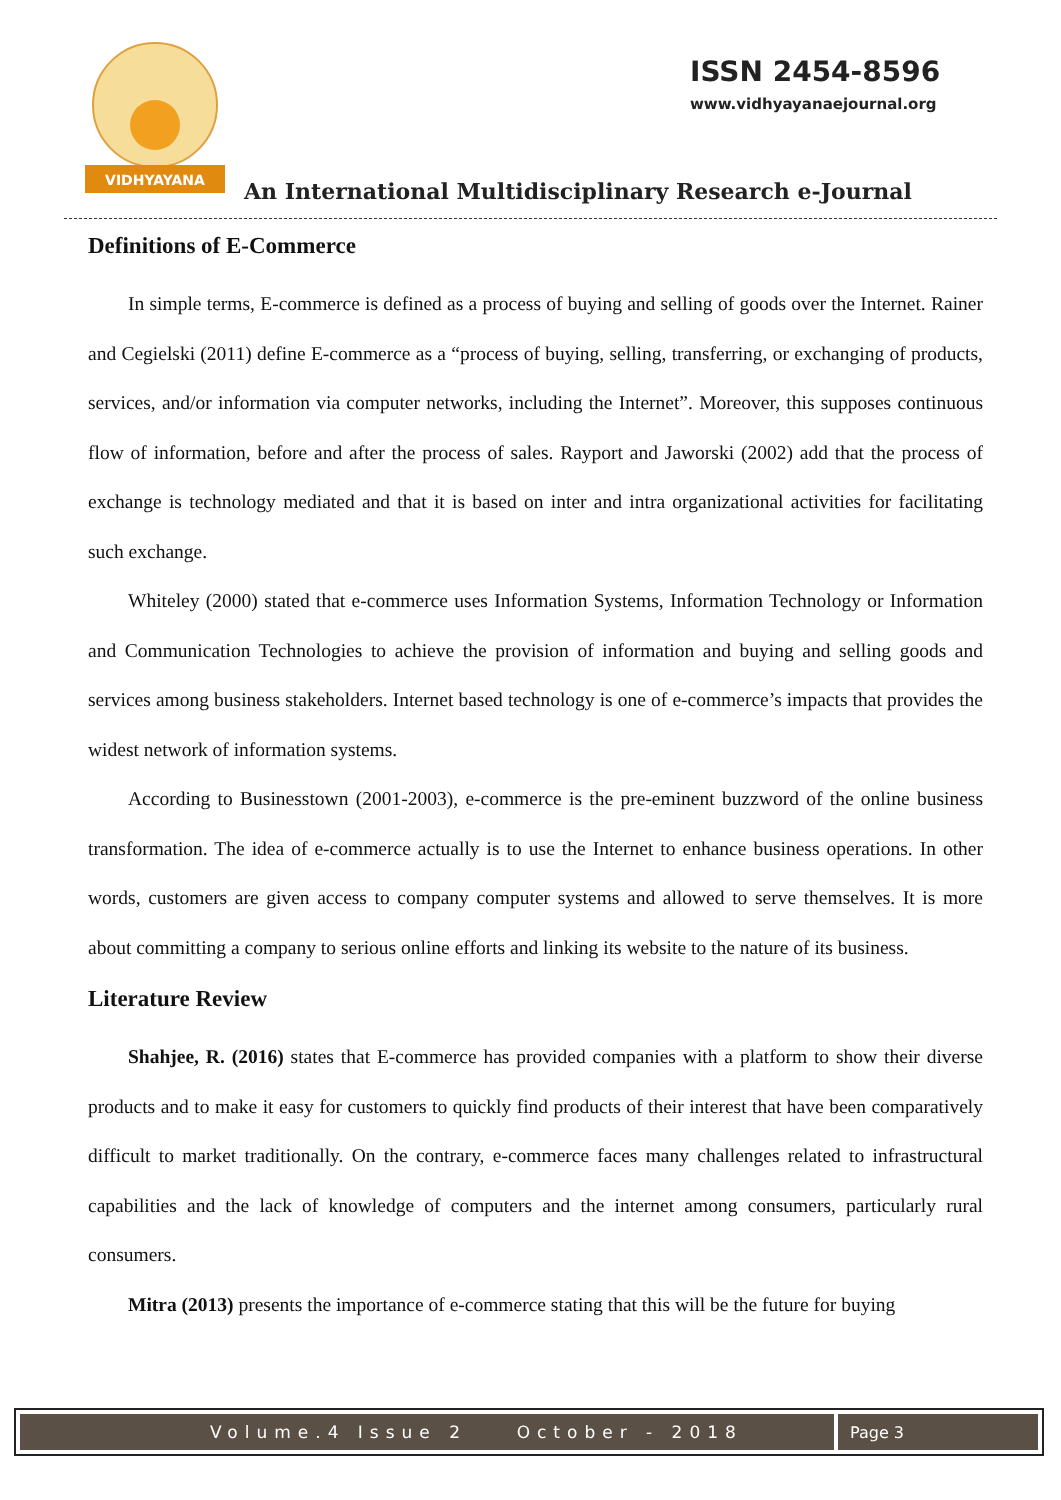VIDHYAYANA
ISSN 2454-8596
www.vidhyayanaejournal.org
An International Multidisciplinary Research e-Journal
Definitions of E-Commerce
In simple terms, E-commerce is defined as a process of buying and selling of goods over the Internet. Rainer and Cegielski (2011) define E-commerce as a “process of buying, selling, transferring, or exchanging of products, services, and/or information via computer networks, including the Internet”. Moreover, this supposes continuous flow of information, before and after the process of sales. Rayport and Jaworski (2002) add that the process of exchange is technology mediated and that it is based on inter and intra organizational activities for facilitating such exchange.
Whiteley (2000) stated that e-commerce uses Information Systems, Information Technology or Information and Communication Technologies to achieve the provision of information and buying and selling goods and services among business stakeholders. Internet based technology is one of e-commerce’s impacts that provides the widest network of information systems.
According to Businesstown (2001-2003), e-commerce is the pre-eminent buzzword of the online business transformation. The idea of e-commerce actually is to use the Internet to enhance business operations. In other words, customers are given access to company computer systems and allowed to serve themselves. It is more about committing a company to serious online efforts and linking its website to the nature of its business.
Literature Review
Shahjee, R. (2016) states that E-commerce has provided companies with a platform to show their diverse products and to make it easy for customers to quickly find products of their interest that have been comparatively difficult to market traditionally. On the contrary, e-commerce faces many challenges related to infrastructural capabilities and the lack of knowledge of computers and the internet among consumers, particularly rural consumers.
Mitra (2013) presents the importance of e-commerce stating that this will be the future for buying
Volume.4 Issue 2 October - 2018
Page 3